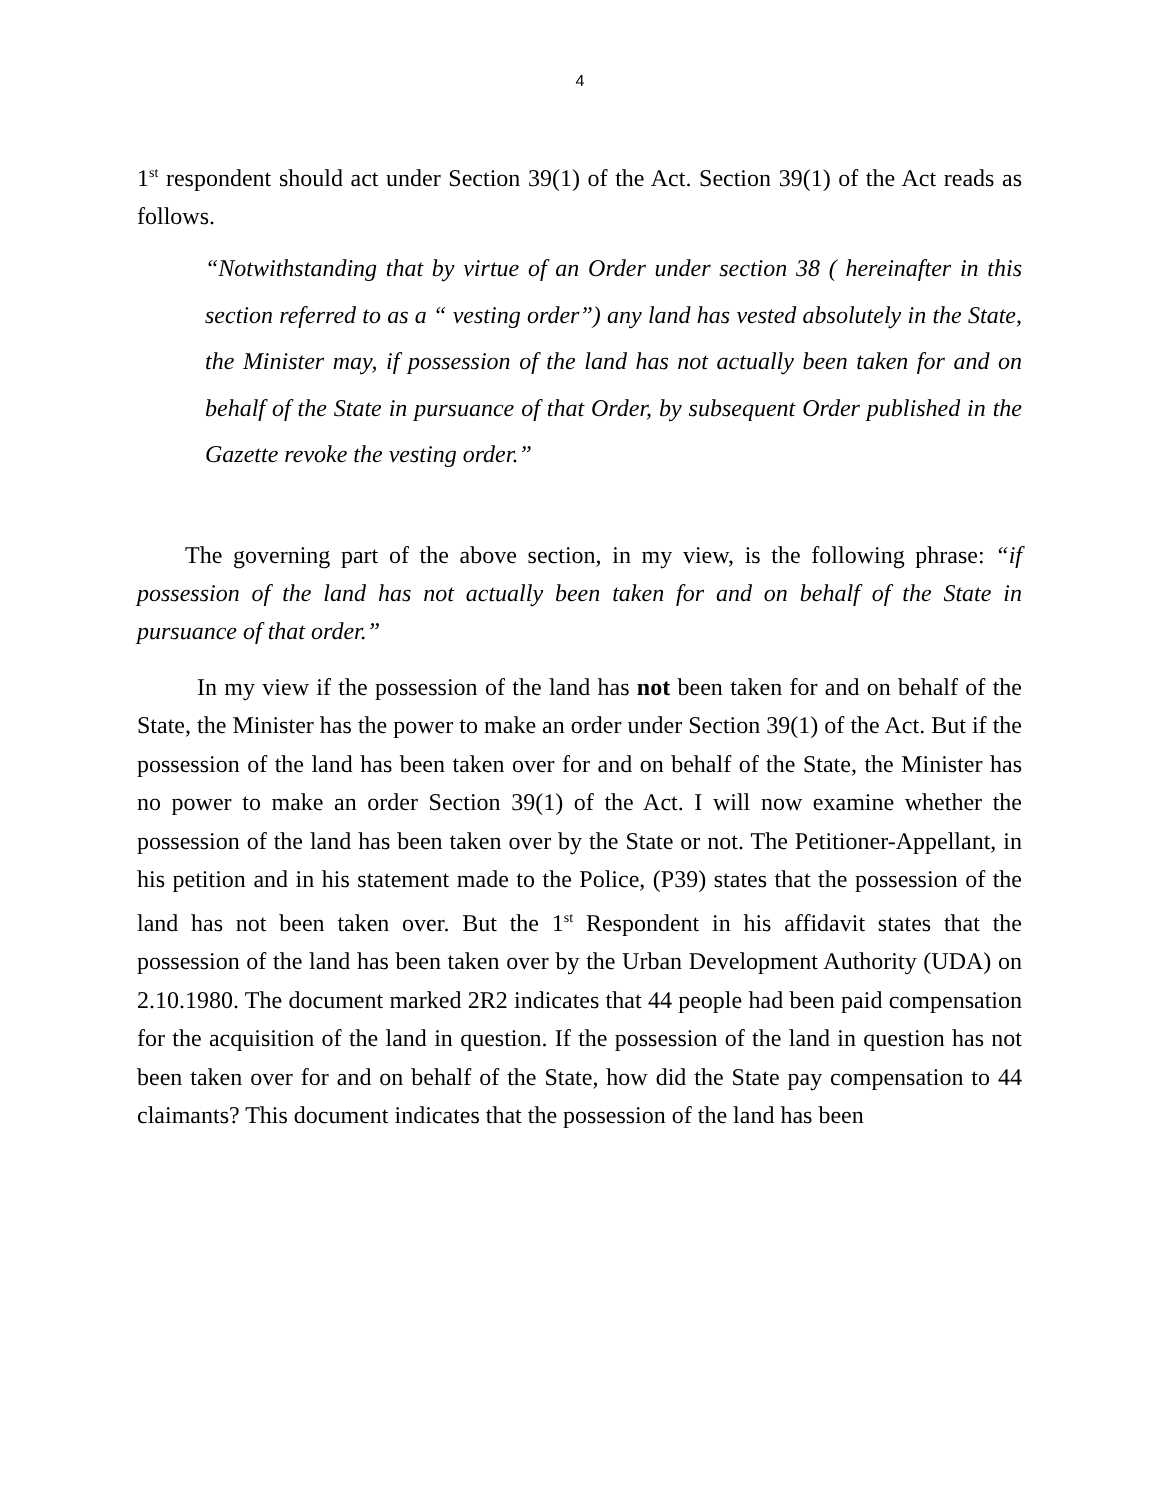4
1<sup>st</sup> respondent should act under Section 39(1) of the Act. Section 39(1) of the Act reads as follows.
“Notwithstanding that by virtue of an Order under section 38 ( hereinafter in this section referred to as a “ vesting order”) any land has vested absolutely in the State, the Minister may, if possession of the land has not actually been taken for and on behalf of the State in pursuance of that Order, by subsequent Order published in the Gazette revoke the vesting order.”
The governing part of the above section, in my view, is the following phrase: “if possession of the land has not actually been taken for and on behalf of the State in pursuance of that order.”
In my view if the possession of the land has not been taken for and on behalf of the State, the Minister has the power to make an order under Section 39(1) of the Act. But if the possession of the land has been taken over for and on behalf of the State, the Minister has no power to make an order Section 39(1) of the Act. I will now examine whether the possession of the land has been taken over by the State or not. The Petitioner-Appellant, in his petition and in his statement made to the Police, (P39) states that the possession of the land has not been taken over. But the 1<sup>st</sup> Respondent in his affidavit states that the possession of the land has been taken over by the Urban Development Authority (UDA) on 2.10.1980. The document marked 2R2 indicates that 44 people had been paid compensation for the acquisition of the land in question. If the possession of the land in question has not been taken over for and on behalf of the State, how did the State pay compensation to 44 claimants? This document indicates that the possession of the land has been